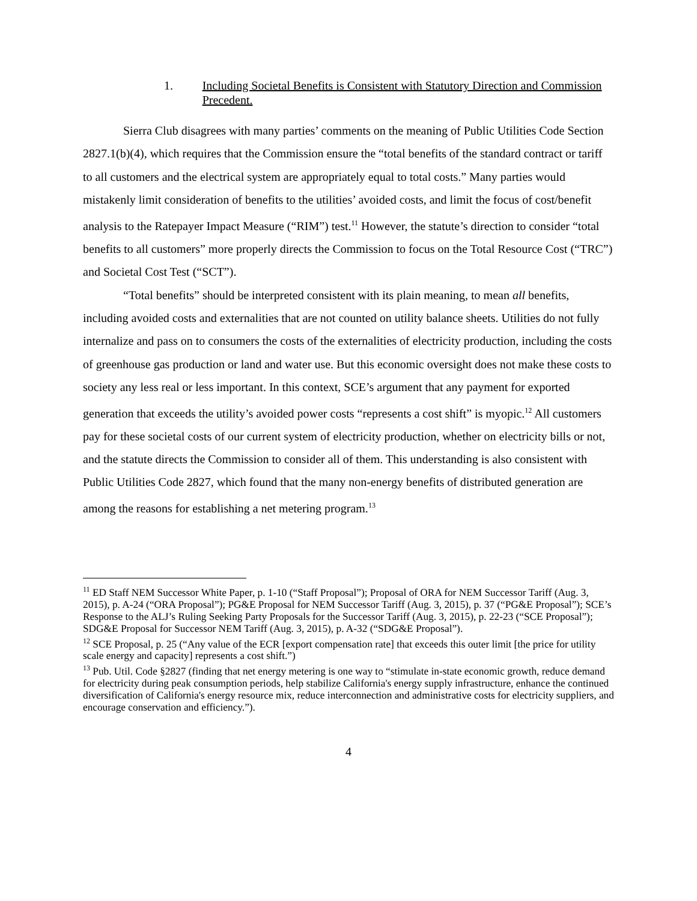1. Including Societal Benefits is Consistent with Statutory Direction and Commission Precedent.
Sierra Club disagrees with many parties’ comments on the meaning of Public Utilities Code Section 2827.1(b)(4), which requires that the Commission ensure the “total benefits of the standard contract or tariff to all customers and the electrical system are appropriately equal to total costs.” Many parties would mistakenly limit consideration of benefits to the utilities’ avoided costs, and limit the focus of cost/benefit analysis to the Ratepayer Impact Measure (“RIM”) test.<sup>11</sup> However, the statute’s direction to consider “total benefits to all customers” more properly directs the Commission to focus on the Total Resource Cost (“TRC”) and Societal Cost Test (“SCT”).
“Total benefits” should be interpreted consistent with its plain meaning, to mean all benefits, including avoided costs and externalities that are not counted on utility balance sheets. Utilities do not fully internalize and pass on to consumers the costs of the externalities of electricity production, including the costs of greenhouse gas production or land and water use. But this economic oversight does not make these costs to society any less real or less important. In this context, SCE’s argument that any payment for exported generation that exceeds the utility’s avoided power costs “represents a cost shift” is myopic.<sup>12</sup> All customers pay for these societal costs of our current system of electricity production, whether on electricity bills or not, and the statute directs the Commission to consider all of them. This understanding is also consistent with Public Utilities Code 2827, which found that the many non-energy benefits of distributed generation are among the reasons for establishing a net metering program.<sup>13</sup>
<sup>11</sup> ED Staff NEM Successor White Paper, p. 1-10 (“Staff Proposal”); Proposal of ORA for NEM Successor Tariff (Aug. 3, 2015), p. A-24 (“ORA Proposal”); PG&E Proposal for NEM Successor Tariff (Aug. 3, 2015), p. 37 (“PG&E Proposal”); SCE’s Response to the ALJ’s Ruling Seeking Party Proposals for the Successor Tariff (Aug. 3, 2015), p. 22-23 (“SCE Proposal”); SDG&E Proposal for Successor NEM Tariff (Aug. 3, 2015), p. A-32 (“SDG&E Proposal”).
<sup>12</sup> SCE Proposal, p. 25 (“Any value of the ECR [export compensation rate] that exceeds this outer limit [the price for utility scale energy and capacity] represents a cost shift.”)
<sup>13</sup> Pub. Util. Code §2827 (finding that net energy metering is one way to “stimulate in-state economic growth, reduce demand for electricity during peak consumption periods, help stabilize California's energy supply infrastructure, enhance the continued diversification of California's energy resource mix, reduce interconnection and administrative costs for electricity suppliers, and encourage conservation and efficiency.”).
4